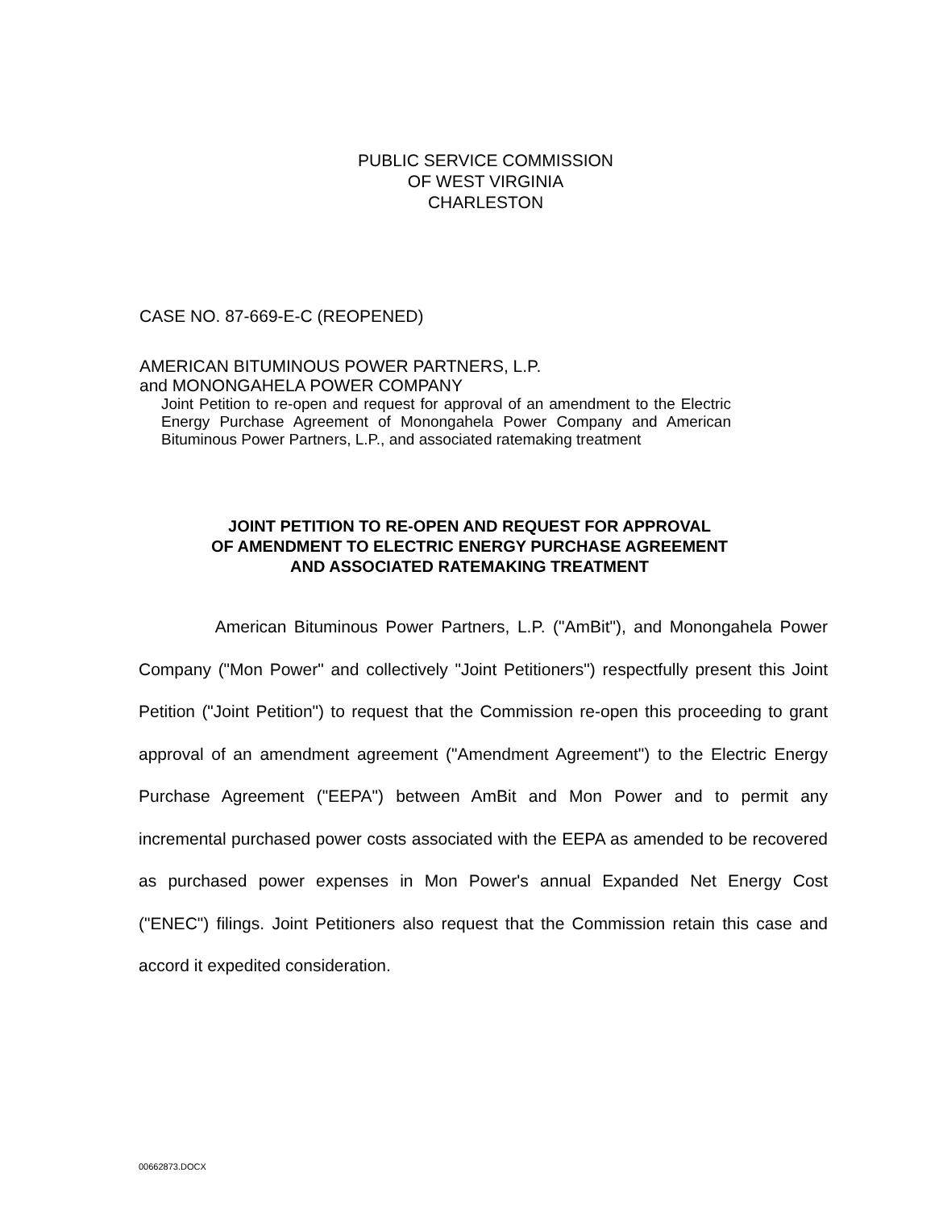PUBLIC SERVICE COMMISSION
OF WEST VIRGINIA
CHARLESTON
CASE NO. 87-669-E-C (REOPENED)
AMERICAN BITUMINOUS POWER PARTNERS, L.P.
and MONONGAHELA POWER COMPANY
Joint Petition to re-open and request for approval of an amendment to the Electric Energy Purchase Agreement of Monongahela Power Company and American Bituminous Power Partners, L.P., and associated ratemaking treatment
JOINT PETITION TO RE-OPEN AND REQUEST FOR APPROVAL
OF AMENDMENT TO ELECTRIC ENERGY PURCHASE AGREEMENT
AND ASSOCIATED RATEMAKING TREATMENT
American Bituminous Power Partners, L.P. ("AmBit"), and Monongahela Power Company ("Mon Power" and collectively "Joint Petitioners") respectfully present this Joint Petition ("Joint Petition") to request that the Commission re-open this proceeding to grant approval of an amendment agreement ("Amendment Agreement") to the Electric Energy Purchase Agreement ("EEPA") between AmBit and Mon Power and to permit any incremental purchased power costs associated with the EEPA as amended to be recovered as purchased power expenses in Mon Power's annual Expanded Net Energy Cost ("ENEC") filings. Joint Petitioners also request that the Commission retain this case and accord it expedited consideration.
00662873.DOCX